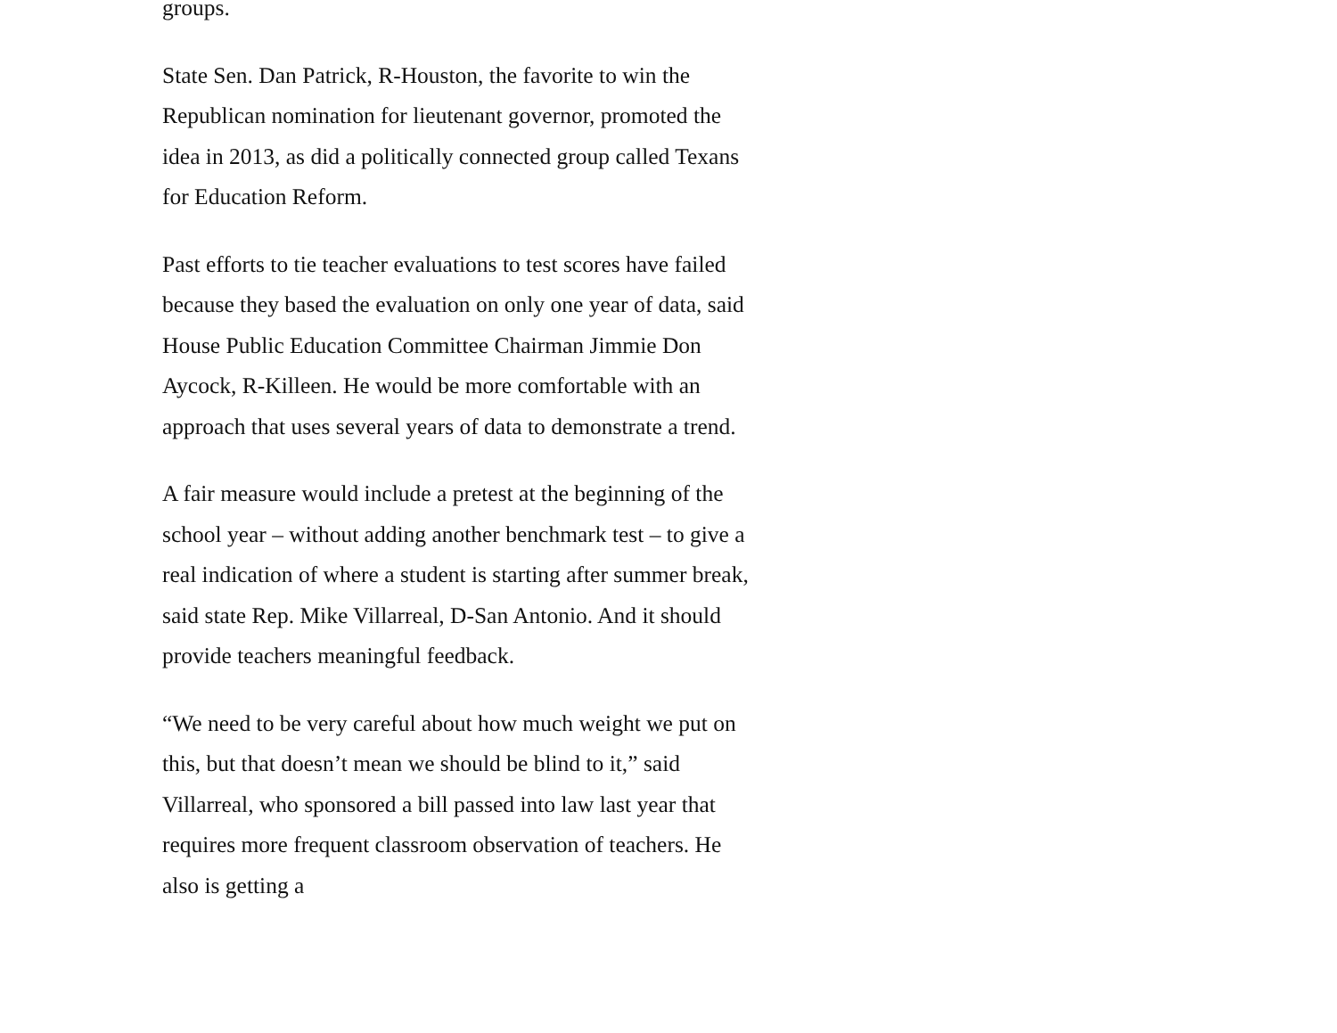groups.
State Sen. Dan Patrick, R-Houston, the favorite to win the Republican nomination for lieutenant governor, promoted the idea in 2013, as did a politically connected group called Texans for Education Reform.
Past efforts to tie teacher evaluations to test scores have failed because they based the evaluation on only one year of data, said House Public Education Committee Chairman Jimmie Don Aycock, R-Killeen. He would be more comfortable with an approach that uses several years of data to demonstrate a trend.
A fair measure would include a pretest at the beginning of the school year – without adding another benchmark test – to give a real indication of where a student is starting after summer break, said state Rep. Mike Villarreal, D-San Antonio. And it should provide teachers meaningful feedback.
“We need to be very careful about how much weight we put on this, but that doesn’t mean we should be blind to it,” said Villarreal, who sponsored a bill passed into law last year that requires more frequent classroom observation of teachers. He also is getting a